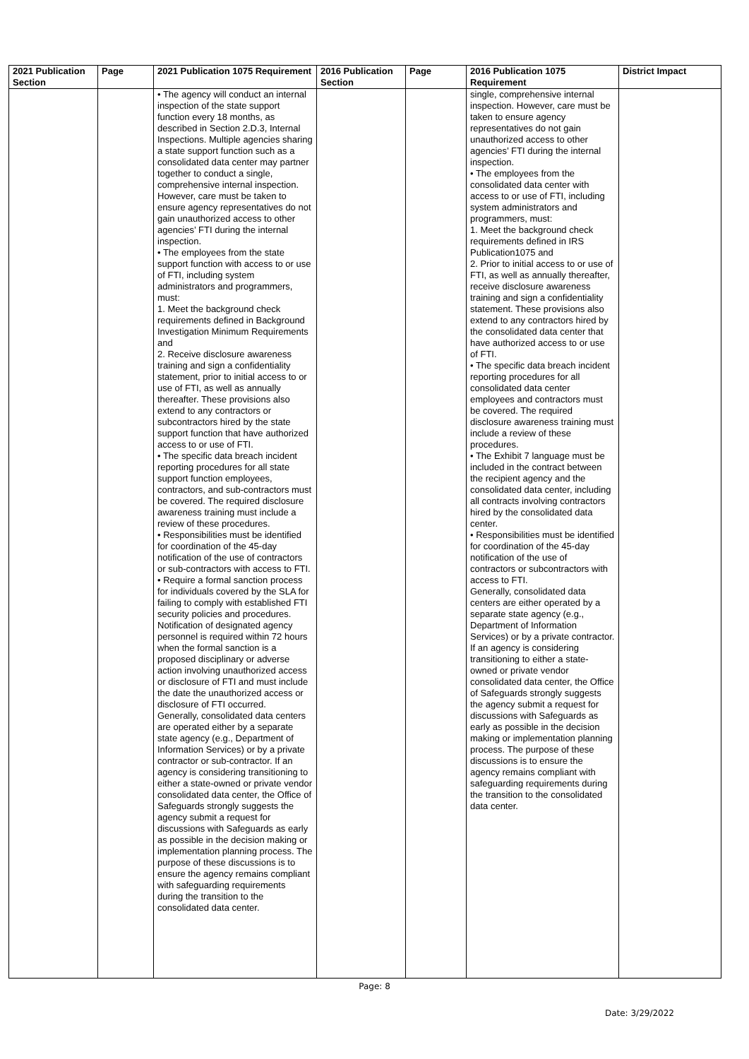| 2021 Publication Section | Page | 2021 Publication 1075 Requirement | 2016 Publication Section | Page | 2016 Publication 1075 Requirement | District Impact |
| --- | --- | --- | --- | --- | --- | --- |
| | | • The agency will conduct an internal inspection of the state support function every 18 months, as described in Section 2.D.3, Internal Inspections. Multiple agencies sharing a state support function such as a consolidated data center may partner together to conduct a single, comprehensive internal inspection. However, care must be taken to ensure agency representatives do not gain unauthorized access to other agencies’ FTI during the internal inspection. • The employees from the state support function with access to or use of FTI, including system administrators and programmers, must: 1. Meet the background check requirements defined in Background Investigation Minimum Requirements and 2. Receive disclosure awareness training and sign a confidentiality statement, prior to initial access to or use of FTI, as well as annually thereafter. These provisions also extend to any contractors or subcontractors hired by the state support function that have authorized access to or use of FTI. • The specific data breach incident reporting procedures for all state support function employees, contractors, and sub-contractors must be covered. The required disclosure awareness training must include a review of these procedures. • Responsibilities must be identified for coordination of the 45-day notification of the use of contractors or sub-contractors with access to FTI. • Require a formal sanction process for individuals covered by the SLA for failing to comply with established FTI security policies and procedures. Notification of designated agency personnel is required within 72 hours when the formal sanction is a proposed disciplinary or adverse action involving unauthorized access or disclosure of FTI and must include the date the unauthorized access or disclosure of FTI occurred. Generally, consolidated data centers are operated either by a separate state agency (e.g., Department of Information Services) or by a private contractor or sub-contractor. If an agency is considering transitioning to either a state-owned or private vendor consolidated data center, the Office of Safeguards strongly suggests the agency submit a request for discussions with Safeguards as early as possible in the decision making or implementation planning process. The purpose of these discussions is to ensure the agency remains compliant with safeguarding requirements during the transition to the consolidated data center. | | | single, comprehensive internal inspection. However, care must be taken to ensure agency representatives do not gain unauthorized access to other agencies’ FTI during the internal inspection. • The employees from the consolidated data center with access to or use of FTI, including system administrators and programmers, must: 1. Meet the background check requirements defined in IRS Publication1075 and 2. Prior to initial access to or use of FTI, as well as annually thereafter, receive disclosure awareness training and sign a confidentiality statement. These provisions also extend to any contractors hired by the consolidated data center that have authorized access to or use of FTI. • The specific data breach incident reporting procedures for all consolidated data center employees and contractors must be covered. The required disclosure awareness training must include a review of these procedures. • The Exhibit 7 language must be included in the contract between the recipient agency and the consolidated data center, including all contracts involving contractors hired by the consolidated data center. • Responsibilities must be identified for coordination of the 45-day notification of the use of contractors or subcontractors with access to FTI. Generally, consolidated data centers are either operated by a separate state agency (e.g., Department of Information Services) or by a private contractor. If an agency is considering transitioning to either a state-owned or private vendor consolidated data center, the Office of Safeguards strongly suggests the agency submit a request for discussions with Safeguards as early as possible in the decision making or implementation planning process. The purpose of these discussions is to ensure the agency remains compliant with safeguarding requirements during the transition to the consolidated data center. | |
Page: 8
Date: 3/29/2022